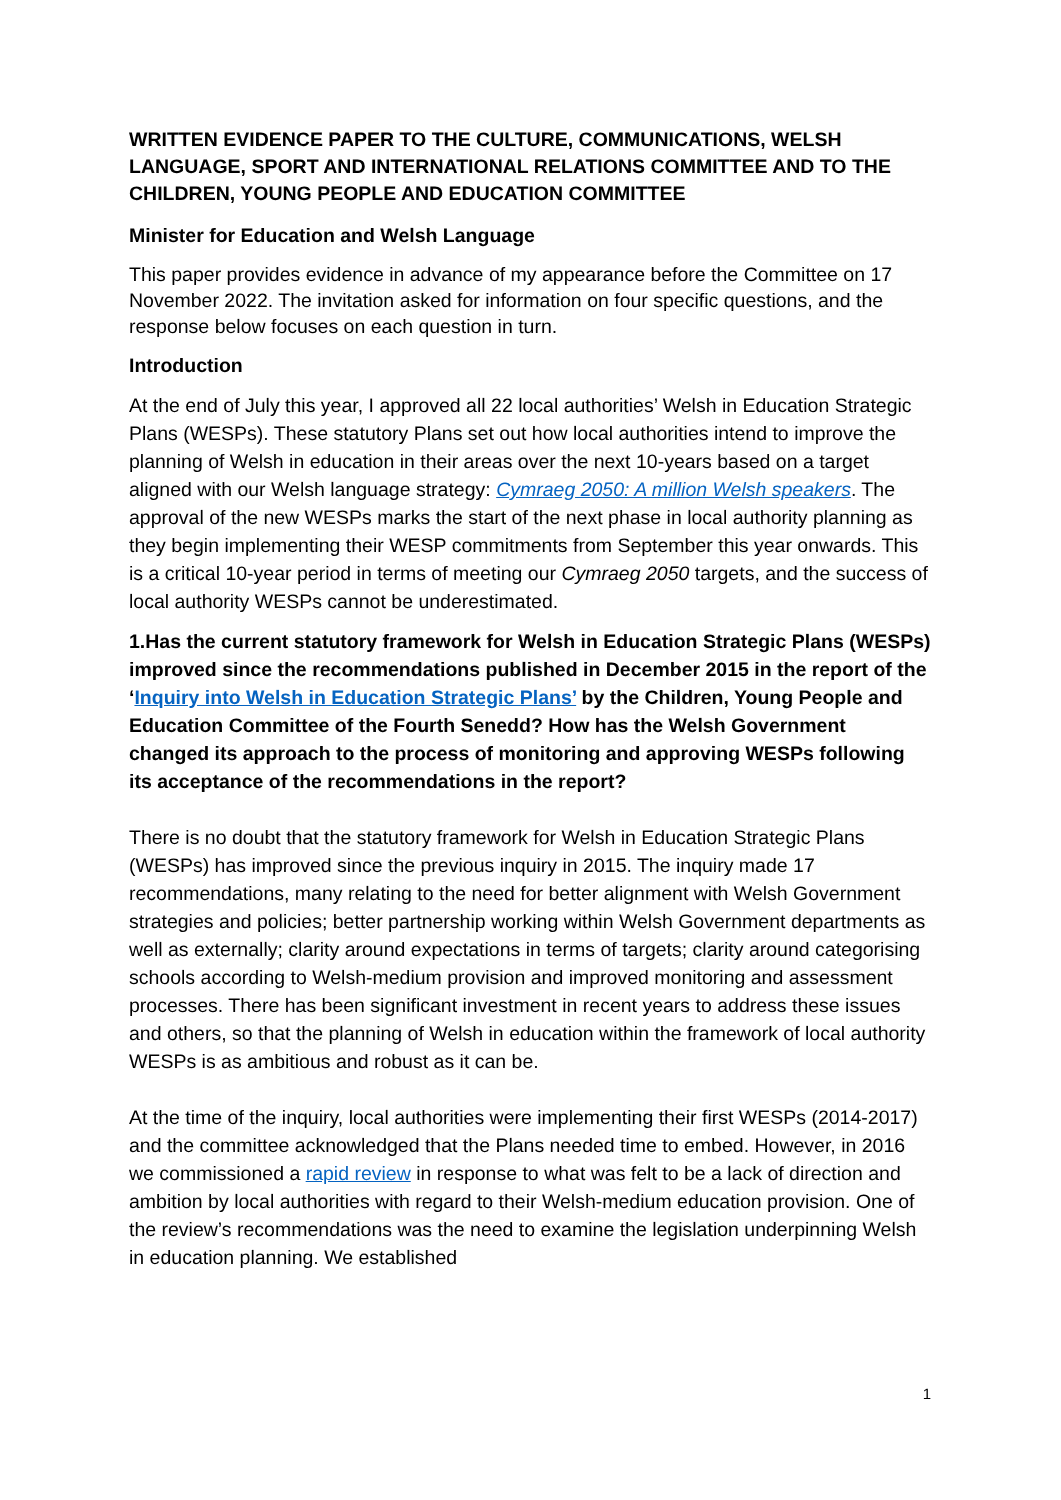WRITTEN EVIDENCE PAPER TO THE CULTURE, COMMUNICATIONS, WELSH LANGUAGE, SPORT AND INTERNATIONAL RELATIONS COMMITTEE AND TO THE CHILDREN, YOUNG PEOPLE AND EDUCATION COMMITTEE
Minister for Education and Welsh Language
This paper provides evidence in advance of my appearance before the Committee on 17 November 2022. The invitation asked for information on four specific questions, and the response below focuses on each question in turn.
Introduction
At the end of July this year, I approved all 22 local authorities’ Welsh in Education Strategic Plans (WESPs). These statutory Plans set out how local authorities intend to improve the planning of Welsh in education in their areas over the next 10-years based on a target aligned with our Welsh language strategy: Cymraeg 2050: A million Welsh speakers. The approval of the new WESPs marks the start of the next phase in local authority planning as they begin implementing their WESP commitments from September this year onwards. This is a critical 10-year period in terms of meeting our Cymraeg 2050 targets, and the success of local authority WESPs cannot be underestimated.
1.Has the current statutory framework for Welsh in Education Strategic Plans (WESPs) improved since the recommendations published in December 2015 in the report of the ‘Inquiry into Welsh in Education Strategic Plans’ by the Children, Young People and Education Committee of the Fourth Senedd? How has the Welsh Government changed its approach to the process of monitoring and approving WESPs following its acceptance of the recommendations in the report?
There is no doubt that the statutory framework for Welsh in Education Strategic Plans (WESPs) has improved since the previous inquiry in 2015. The inquiry made 17 recommendations, many relating to the need for better alignment with Welsh Government strategies and policies; better partnership working within Welsh Government departments as well as externally; clarity around expectations in terms of targets; clarity around categorising schools according to Welsh-medium provision and improved monitoring and assessment processes. There has been significant investment in recent years to address these issues and others, so that the planning of Welsh in education within the framework of local authority WESPs is as ambitious and robust as it can be.
At the time of the inquiry, local authorities were implementing their first WESPs (2014-2017) and the committee acknowledged that the Plans needed time to embed. However, in 2016 we commissioned a rapid review in response to what was felt to be a lack of direction and ambition by local authorities with regard to their Welsh-medium education provision. One of the review’s recommendations was the need to examine the legislation underpinning Welsh in education planning. We established
1